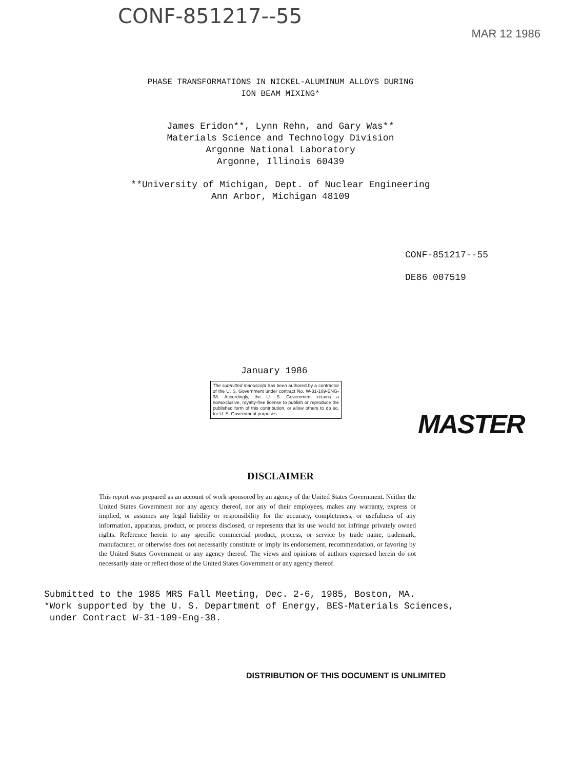CONF-851217--55
MAR 12 1986
PHASE TRANSFORMATIONS IN NICKEL-ALUMINUM ALLOYS DURING
ION BEAM MIXING*
James Eridon**, Lynn Rehn, and Gary Was**
Materials Science and Technology Division
Argonne National Laboratory
Argonne, Illinois 60439
**University of Michigan, Dept. of Nuclear Engineering
Ann Arbor, Michigan 48109
CONF-851217--55
DE86 007519
January 1986
The submitted manuscript has been authored by a contractor of the U. S. Government under contract No. W-31-109-ENG-38. Accordingly, the U. S. Government retains a nonexclusive, royalty-free license to publish or reproduce the published form of this contribution, or allow others to do so, for U. S. Government purposes.
MASTER
DISCLAIMER
This report was prepared as an account of work sponsored by an agency of the United States Government. Neither the United States Government nor any agency thereof, nor any of their employees, makes any warranty, express or implied, or assumes any legal liability or responsibility for the accuracy, completeness, or usefulness of any information, apparatus, product, or process disclosed, or represents that its use would not infringe privately owned rights. Reference herein to any specific commercial product, process, or service by trade name, trademark, manufacturer, or otherwise does not necessarily constitute or imply its endorsement, recommendation, or favoring by the United States Government or any agency thereof. The views and opinions of authors expressed herein do not necessarily state or reflect those of the United States Government or any agency thereof.
Submitted to the 1985 MRS Fall Meeting, Dec. 2-6, 1985, Boston, MA.
*Work supported by the U. S. Department of Energy, BES-Materials Sciences,
under Contract W-31-109-Eng-38.
DISTRIBUTION OF THIS DOCUMENT IS UNLIMITED